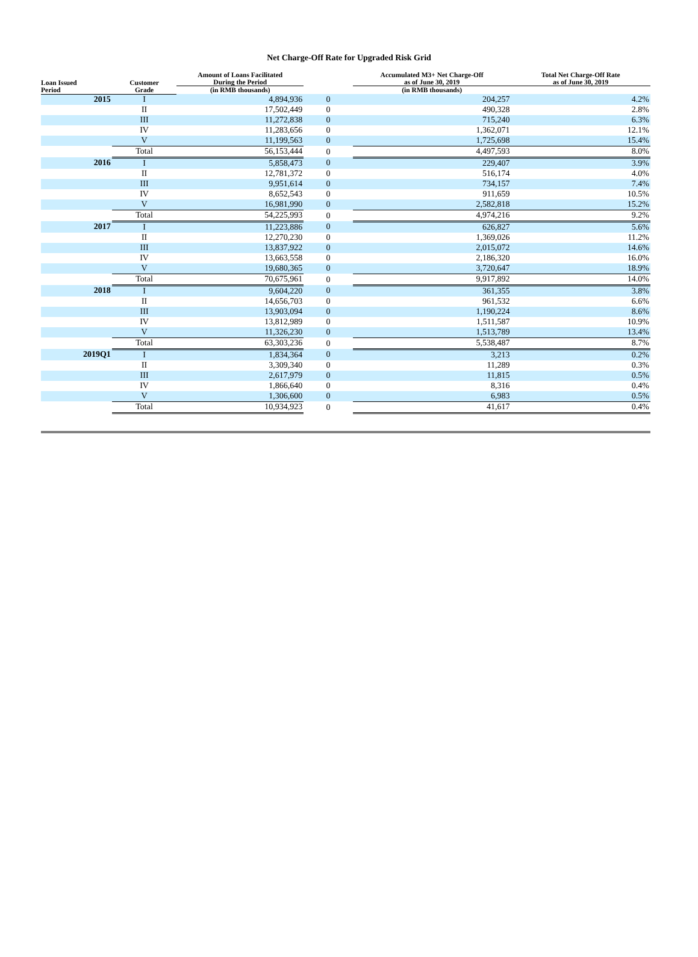Net Charge-Off Rate for Upgraded Risk Grid
| Loan Issued Period | Customer Grade | Amount of Loans Facilitated During the Period (in RMB thousands) | | Accumulated M3+ Net Charge-Off as of June 30, 2019 (in RMB thousands) | Total Net Charge-Off Rate as of June 30, 2019 |
| --- | --- | --- | --- | --- | --- |
| 2015 | I | 4,894,936 | 0 | 204,257 | 4.2% |
| | II | 17,502,449 | 0 | 490,328 | 2.8% |
| | III | 11,272,838 | 0 | 715,240 | 6.3% |
| | IV | 11,283,656 | 0 | 1,362,071 | 12.1% |
| | V | 11,199,563 | 0 | 1,725,698 | 15.4% |
| | Total | 56,153,444 | 0 | 4,497,593 | 8.0% |
| 2016 | I | 5,858,473 | 0 | 229,407 | 3.9% |
| | II | 12,781,372 | 0 | 516,174 | 4.0% |
| | III | 9,951,614 | 0 | 734,157 | 7.4% |
| | IV | 8,652,543 | 0 | 911,659 | 10.5% |
| | V | 16,981,990 | 0 | 2,582,818 | 15.2% |
| | Total | 54,225,993 | 0 | 4,974,216 | 9.2% |
| 2017 | I | 11,223,886 | 0 | 626,827 | 5.6% |
| | II | 12,270,230 | 0 | 1,369,026 | 11.2% |
| | III | 13,837,922 | 0 | 2,015,072 | 14.6% |
| | IV | 13,663,558 | 0 | 2,186,320 | 16.0% |
| | V | 19,680,365 | 0 | 3,720,647 | 18.9% |
| | Total | 70,675,961 | 0 | 9,917,892 | 14.0% |
| 2018 | I | 9,604,220 | 0 | 361,355 | 3.8% |
| | II | 14,656,703 | 0 | 961,532 | 6.6% |
| | III | 13,903,094 | 0 | 1,190,224 | 8.6% |
| | IV | 13,812,989 | 0 | 1,511,587 | 10.9% |
| | V | 11,326,230 | 0 | 1,513,789 | 13.4% |
| | Total | 63,303,236 | 0 | 5,538,487 | 8.7% |
| 2019Q1 | I | 1,834,364 | 0 | 3,213 | 0.2% |
| | II | 3,309,340 | 0 | 11,289 | 0.3% |
| | III | 2,617,979 | 0 | 11,815 | 0.5% |
| | IV | 1,866,640 | 0 | 8,316 | 0.4% |
| | V | 1,306,600 | 0 | 6,983 | 0.5% |
| | Total | 10,934,923 | 0 | 41,617 | 0.4% |